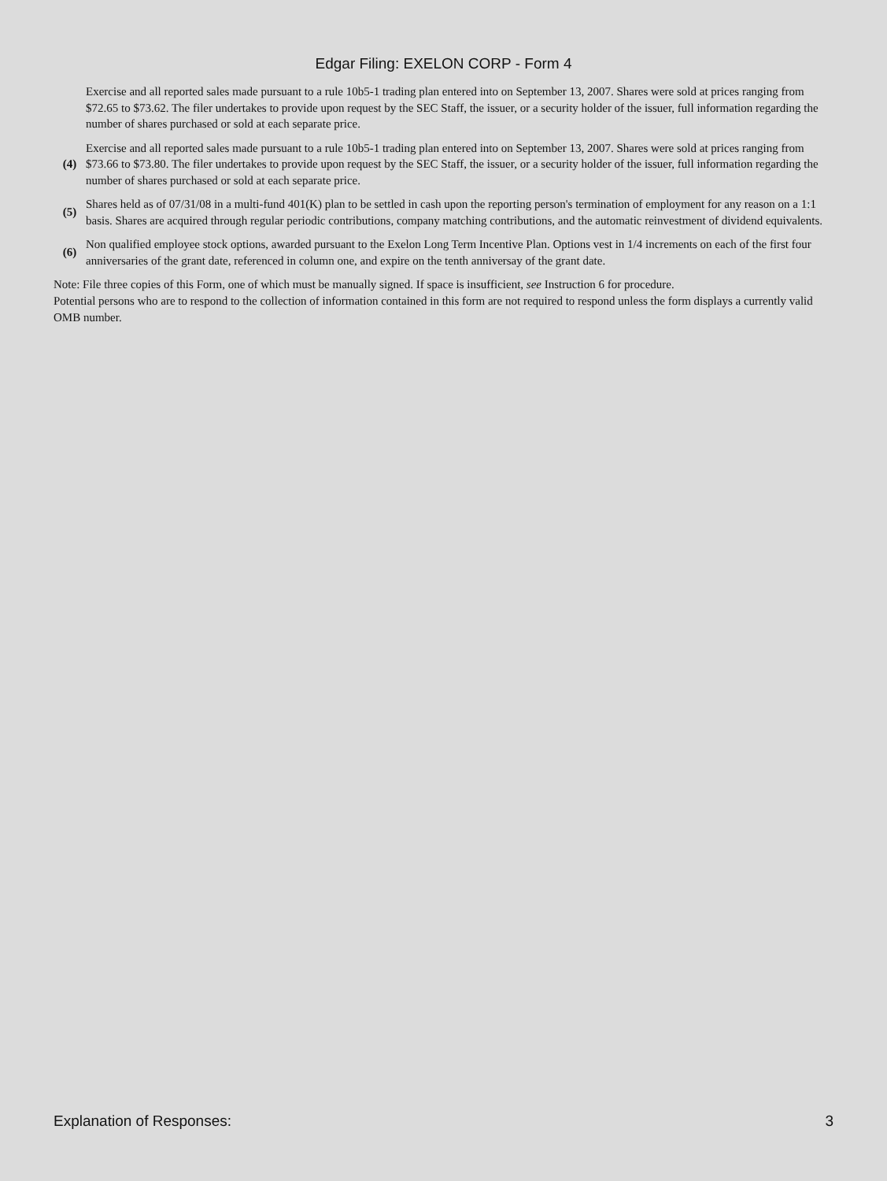Edgar Filing: EXELON CORP - Form 4
| | Exercise and all reported sales made pursuant to a rule 10b5-1 trading plan entered into on September 13, 2007. Shares were sold at prices ranging from $72.65 to $73.62. The filer undertakes to provide upon request by the SEC Staff, the issuer, or a security holder of the issuer, full information regarding the number of shares purchased or sold at each separate price. |
| (4) | Exercise and all reported sales made pursuant to a rule 10b5-1 trading plan entered into on September 13, 2007. Shares were sold at prices ranging from $73.66 to $73.80. The filer undertakes to provide upon request by the SEC Staff, the issuer, or a security holder of the issuer, full information regarding the number of shares purchased or sold at each separate price. |
| (5) | Shares held as of 07/31/08 in a multi-fund 401(K) plan to be settled in cash upon the reporting person's termination of employment for any reason on a 1:1 basis. Shares are acquired through regular periodic contributions, company matching contributions, and the automatic reinvestment of dividend equivalents. |
| (6) | Non qualified employee stock options, awarded pursuant to the Exelon Long Term Incentive Plan. Options vest in 1/4 increments on each of the first four anniversaries of the grant date, referenced in column one, and expire on the tenth anniversay of the grant date. |
Note: File three copies of this Form, one of which must be manually signed. If space is insufficient, see Instruction 6 for procedure.
Potential persons who are to respond to the collection of information contained in this form are not required to respond unless the form displays a currently valid OMB number.
Explanation of Responses: 3